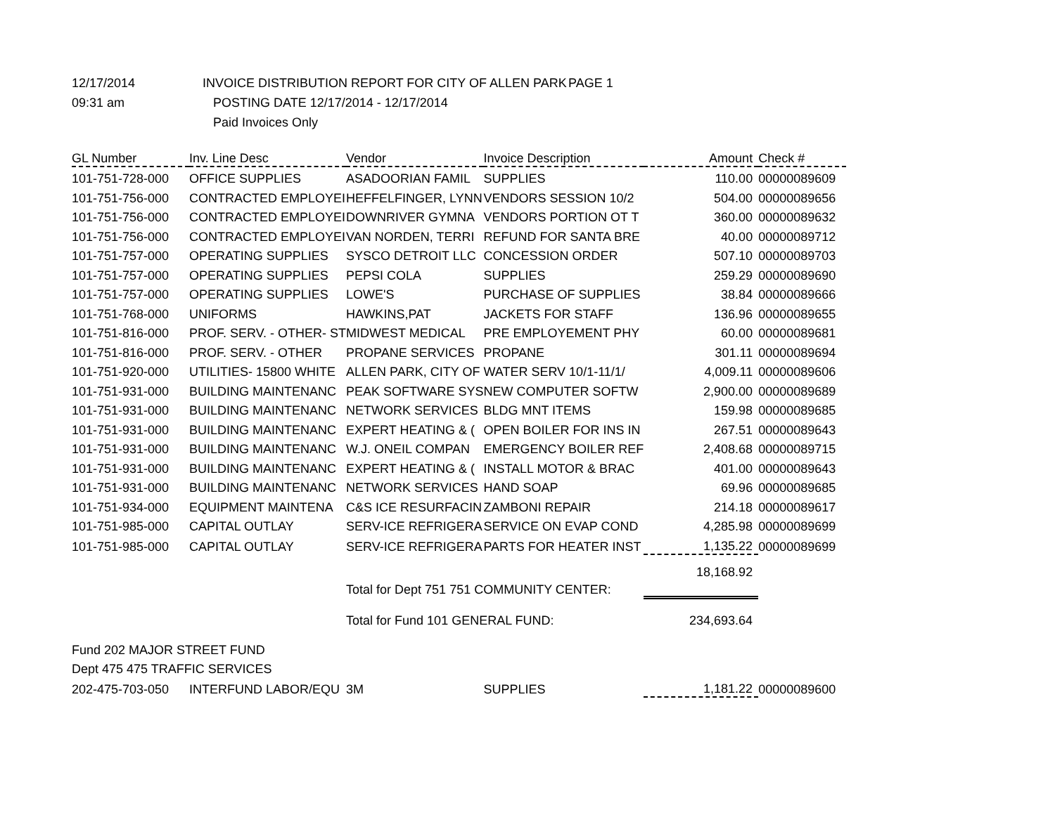12/17/2014
INVOICE DISTRIBUTION REPORT FOR CITY OF ALLEN PARK
PAGE 1
09:31 am
POSTING DATE 12/17/2014 - 12/17/2014
Paid Invoices Only
| GL Number | Inv. Line Desc | Vendor | Invoice Description | Amount | Check # |
| --- | --- | --- | --- | --- | --- |
| 101-751-728-000 | OFFICE SUPPLIES | ASADOORIAN FAMIL | SUPPLIES | 110.00 | 00000089609 |
| 101-751-756-000 | CONTRACTED EMPLOYEI | HEFFELFINGER, LYNN | VENDORS SESSION 10/2 | 504.00 | 00000089656 |
| 101-751-756-000 | CONTRACTED EMPLOYEI | DOWNRIVER GYMNA | VENDORS PORTION OT T | 360.00 | 00000089632 |
| 101-751-756-000 | CONTRACTED EMPLOYEI | VAN NORDEN, TERRI | REFUND FOR SANTA BRE | 40.00 | 00000089712 |
| 101-751-757-000 | OPERATING SUPPLIES | SYSCO DETROIT LLC | CONCESSION ORDER | 507.10 | 00000089703 |
| 101-751-757-000 | OPERATING SUPPLIES | PEPSI COLA | SUPPLIES | 259.29 | 00000089690 |
| 101-751-757-000 | OPERATING SUPPLIES | LOWE'S | PURCHASE OF SUPPLIES | 38.84 | 00000089666 |
| 101-751-768-000 | UNIFORMS | HAWKINS,PAT | JACKETS FOR STAFF | 136.96 | 00000089655 |
| 101-751-816-000 | PROF. SERV. - OTHER- ST | MIDWEST MEDICAL | PRE EMPLOYEMENT PHY | 60.00 | 00000089681 |
| 101-751-816-000 | PROF. SERV. - OTHER | PROPANE SERVICES | PROPANE | 301.11 | 00000089694 |
| 101-751-920-000 | UTILITIES- 15800 WHITE | ALLEN PARK, CITY OF | WATER SERV 10/1-11/1/ | 4,009.11 | 00000089606 |
| 101-751-931-000 | BUILDING MAINTENANC | PEAK SOFTWARE SYS | NEW COMPUTER SOFTW | 2,900.00 | 00000089689 |
| 101-751-931-000 | BUILDING MAINTENANC | NETWORK SERVICES | BLDG MNT ITEMS | 159.98 | 00000089685 |
| 101-751-931-000 | BUILDING MAINTENANC | EXPERT HEATING & ( | OPEN BOILER FOR INS IN | 267.51 | 00000089643 |
| 101-751-931-000 | BUILDING MAINTENANC | W.J. ONEIL COMPAN | EMERGENCY BOILER REF | 2,408.68 | 00000089715 |
| 101-751-931-000 | BUILDING MAINTENANC | EXPERT HEATING & ( | INSTALL MOTOR & BRAC | 401.00 | 00000089643 |
| 101-751-931-000 | BUILDING MAINTENANC | NETWORK SERVICES | HAND SOAP | 69.96 | 00000089685 |
| 101-751-934-000 | EQUIPMENT MAINTENA | C&S ICE RESURFACIN | ZAMBONI REPAIR | 214.18 | 00000089617 |
| 101-751-985-000 | CAPITAL OUTLAY | SERV-ICE REFRIGERA | SERVICE ON EVAP COND | 4,285.98 | 00000089699 |
| 101-751-985-000 | CAPITAL OUTLAY | SERV-ICE REFRIGERA | PARTS FOR HEATER INST | 1,135.22 | 00000089699 |
| | | Total for Dept 751 751 COMMUNITY CENTER: | | 18,168.92 | |
| | | Total for Fund 101 GENERAL FUND: | | 234,693.64 | |
| Fund 202 MAJOR STREET FUND | | | | | |
| Dept 475 475 TRAFFIC SERVICES | | | | | |
| 202-475-703-050 | INTERFUND LABOR/EQU | 3M | SUPPLIES | 1,181.22 | 00000089600 |